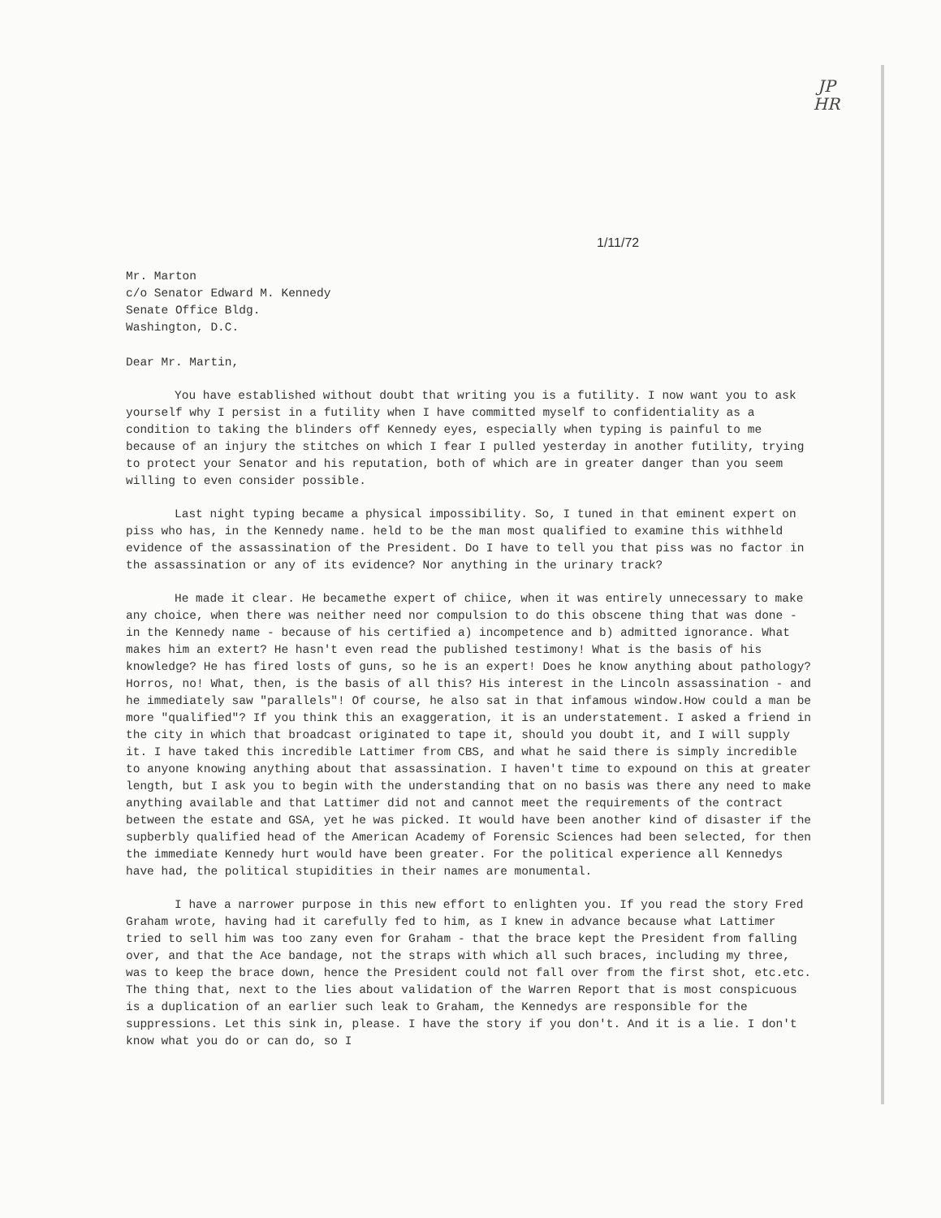JP
HR
1/11/72
Mr. Marton
c/o Senator Edward M. Kennedy
Senate Office Bldg.
Washington, D.C.
Dear Mr. Martin,
You have established without doubt that writing you is a futility. I now want you to ask yourself why I persist in a futility when I have committed myself to confidentiality as a condition to taking the blinders off Kennedy eyes, especially when typing is painful to me because of an injury the stitches on which I fear I pulled yesterday in another futility, trying to protect your Senator and his reputation, both of which are in greater danger than you seem willing to even consider possible.
Last night typing became a physical impossibility. So, I tuned in that eminent expert on piss who has, in the Kennedy name. held to be the man most qualified to examine this withheld evidence of the assassination of the President. Do I have to tell you that piss was no factor in the assassination or any of its evidence? Nor anything in the urinary track?
He made it clear. He becamethe expert of chiice, when it was entirely unnecessary to make any choice, when there was neither need nor compulsion to do this obscene thing that was done - in the Kennedy name - because of his certified a) incompetence and b) admitted ignorance. What makes him an extert? He hasn't even read the published testimony! What is the basis of his knowledge? He has fired losts of guns, so he is an expert! Does he know anything about pathology? Horros, no! What, then, is the basis of all this? His interest in the Lincoln assassination - and he immediately saw "parallels"! Of course, he also sat in that infamous window.How could a man be more "qualified"? If you think this an exaggeration, it is an understatement. I asked a friend in the city in which that broadcast originated to tape it, should you doubt it, and I will supply it. I have taked this incredible Lattimer from CBS, and what he said there is simply incredible to anyone knowing anything about that assassination. I haven't time to expound on this at greater length, but I ask you to begin with the understanding that on no basis was there any need to make anything available and that Lattimer did not and cannot meet the requirements of the contract between the estate and GSA, yet he was picked. It would have been another kind of disaster if the supberbly qualified head of the American Academy of Forensic Sciences had been selected, for then the immediate Kennedy hurt would have been greater. For the political experience all Kennedys have had, the political stupidities in their names are monumental.
I have a narrower purpose in this new effort to enlighten you. If you read the story Fred Graham wrote, having had it carefully fed to him, as I knew in advance because what Lattimer tried to sell him was too zany even for Graham - that the brace kept the President from falling over, and that the Ace bandage, not the straps with which all such braces, including my three, was to keep the brace down, hence the President could not fall over from the first shot, etc.etc. The thing that, next to the lies about validation of the Warren Report that is most conspicuous is a duplication of an earlier such leak to Graham, the Kennedys are responsible for the suppressions. Let this sink in, please. I have the story if you don't. And it is a lie. I don't know what you do or can do, so I